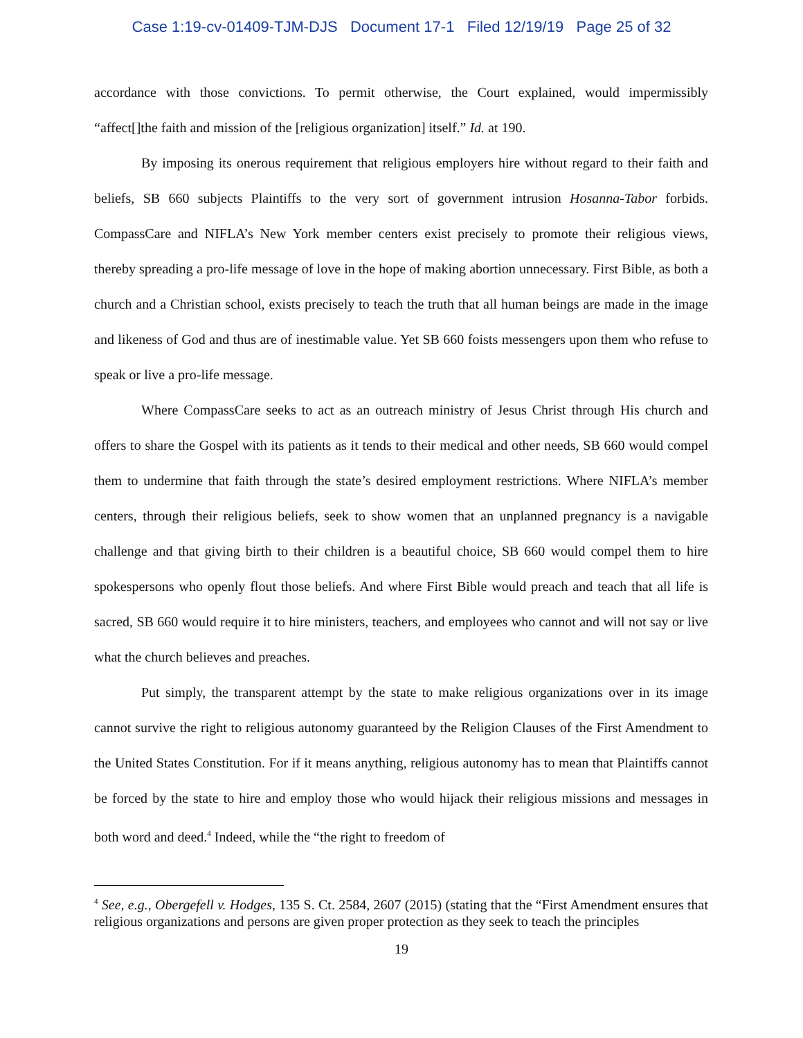Case 1:19-cv-01409-TJM-DJS Document 17-1 Filed 12/19/19 Page 25 of 32
accordance with those convictions. To permit otherwise, the Court explained, would impermissibly “affect[]the faith and mission of the [religious organization] itself.” Id. at 190.
By imposing its onerous requirement that religious employers hire without regard to their faith and beliefs, SB 660 subjects Plaintiffs to the very sort of government intrusion Hosanna-Tabor forbids. CompassCare and NIFLA’s New York member centers exist precisely to promote their religious views, thereby spreading a pro-life message of love in the hope of making abortion unnecessary. First Bible, as both a church and a Christian school, exists precisely to teach the truth that all human beings are made in the image and likeness of God and thus are of inestimable value. Yet SB 660 foists messengers upon them who refuse to speak or live a pro-life message.
Where CompassCare seeks to act as an outreach ministry of Jesus Christ through His church and offers to share the Gospel with its patients as it tends to their medical and other needs, SB 660 would compel them to undermine that faith through the state’s desired employment restrictions. Where NIFLA’s member centers, through their religious beliefs, seek to show women that an unplanned pregnancy is a navigable challenge and that giving birth to their children is a beautiful choice, SB 660 would compel them to hire spokespersons who openly flout those beliefs. And where First Bible would preach and teach that all life is sacred, SB 660 would require it to hire ministers, teachers, and employees who cannot and will not say or live what the church believes and preaches.
Put simply, the transparent attempt by the state to make religious organizations over in its image cannot survive the right to religious autonomy guaranteed by the Religion Clauses of the First Amendment to the United States Constitution. For if it means anything, religious autonomy has to mean that Plaintiffs cannot be forced by the state to hire and employ those who would hijack their religious missions and messages in both word and deed.<sup>4</sup> Indeed, while the “the right to freedom of
<sup>4</sup> See, e.g., Obergefell v. Hodges, 135 S. Ct. 2584, 2607 (2015) (stating that the “First Amendment ensures that religious organizations and persons are given proper protection as they seek to teach the principles
19